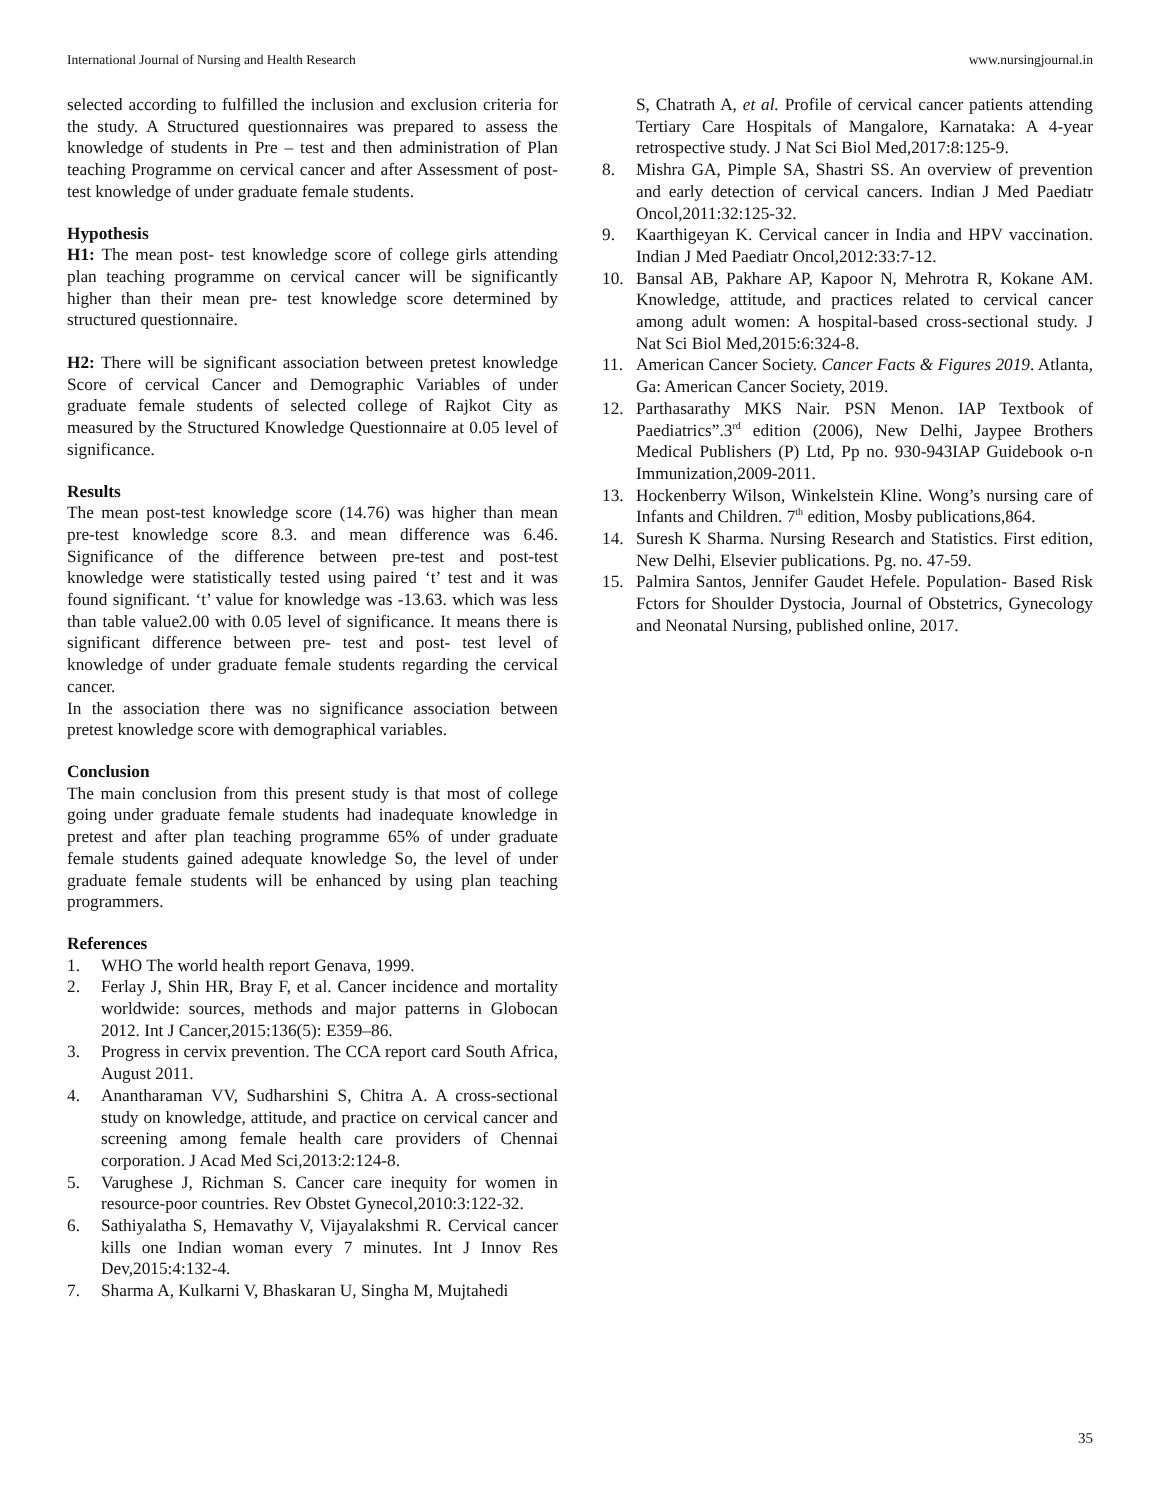International Journal of Nursing and Health Research www.nursingjournal.in
selected according to fulfilled the inclusion and exclusion criteria for the study. A Structured questionnaires was prepared to assess the knowledge of students in Pre – test and then administration of Plan teaching Programme on cervical cancer and after Assessment of post-test knowledge of under graduate female students.
Hypothesis
H1: The mean post- test knowledge score of college girls attending plan teaching programme on cervical cancer will be significantly higher than their mean pre- test knowledge score determined by structured questionnaire.
H2: There will be significant association between pretest knowledge Score of cervical Cancer and Demographic Variables of under graduate female students of selected college of Rajkot City as measured by the Structured Knowledge Questionnaire at 0.05 level of significance.
Results
The mean post-test knowledge score (14.76) was higher than mean pre-test knowledge score 8.3. and mean difference was 6.46. Significance of the difference between pre-test and post-test knowledge were statistically tested using paired ‘t’ test and it was found significant. ‘t’ value for knowledge was -13.63. which was less than table value2.00 with 0.05 level of significance. It means there is significant difference between pre- test and post- test level of knowledge of under graduate female students regarding the cervical cancer.
In the association there was no significance association between pretest knowledge score with demographical variables.
Conclusion
The main conclusion from this present study is that most of college going under graduate female students had inadequate knowledge in pretest and after plan teaching programme 65% of under graduate female students gained adequate knowledge So, the level of under graduate female students will be enhanced by using plan teaching programmers.
References
1. WHO The world health report Genava, 1999.
2. Ferlay J, Shin HR, Bray F, et al. Cancer incidence and mortality worldwide: sources, methods and major patterns in Globocan 2012. Int J Cancer,2015:136(5): E359–86.
3. Progress in cervix prevention. The CCA report card South Africa, August 2011.
4. Anantharaman VV, Sudharshini S, Chitra A. A cross-sectional study on knowledge, attitude, and practice on cervical cancer and screening among female health care providers of Chennai corporation. J Acad Med Sci,2013:2:124-8.
5. Varughese J, Richman S. Cancer care inequity for women in resource-poor countries. Rev Obstet Gynecol,2010:3:122-32.
6. Sathiyalatha S, Hemavathy V, Vijayalakshmi R. Cervical cancer kills one Indian woman every 7 minutes. Int J Innov Res Dev,2015:4:132-4.
7. Sharma A, Kulkarni V, Bhaskaran U, Singha M, Mujtahedi
S, Chatrath A, et al. Profile of cervical cancer patients attending Tertiary Care Hospitals of Mangalore, Karnataka: A 4-year retrospective study. J Nat Sci Biol Med,2017:8:125-9.
8. Mishra GA, Pimple SA, Shastri SS. An overview of prevention and early detection of cervical cancers. Indian J Med Paediatr Oncol,2011:32:125-32.
9. Kaarthigeyan K. Cervical cancer in India and HPV vaccination. Indian J Med Paediatr Oncol,2012:33:7-12.
10. Bansal AB, Pakhare AP, Kapoor N, Mehrotra R, Kokane AM. Knowledge, attitude, and practices related to cervical cancer among adult women: A hospital-based cross-sectional study. J Nat Sci Biol Med,2015:6:324-8.
11. American Cancer Society. Cancer Facts & Figures 2019. Atlanta, Ga: American Cancer Society, 2019.
12. Parthasarathy MKS Nair. PSN Menon. IAP Textbook of Paediatrics”.3<sup>rd</sup> edition (2006), New Delhi, Jaypee Brothers Medical Publishers (P) Ltd, Pp no. 930-943IAP Guidebook o-n Immunization,2009-2011.
13. Hockenberry Wilson, Winkelstein Kline. Wong’s nursing care of Infants and Children. 7<sup>th</sup> edition, Mosby publications,864.
14. Suresh K Sharma. Nursing Research and Statistics. First edition, New Delhi, Elsevier publications. Pg. no. 47-59.
15. Palmira Santos, Jennifer Gaudet Hefele. Population- Based Risk Fctors for Shoulder Dystocia, Journal of Obstetrics, Gynecology and Neonatal Nursing, published online, 2017.
35